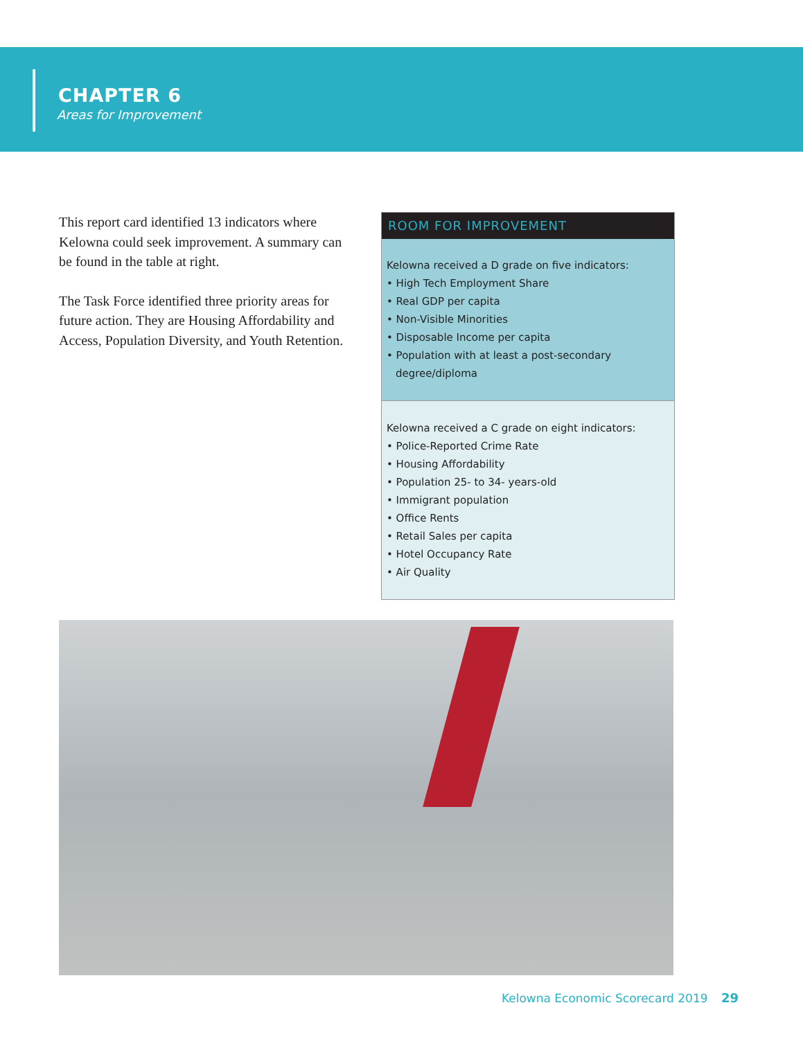CHAPTER 6
Areas for Improvement
This report card identified 13 indicators where Kelowna could seek improvement. A summary can be found in the table at right.
The Task Force identified three priority areas for future action. They are Housing Affordability and Access, Population Diversity, and Youth Retention.
ROOM FOR IMPROVEMENT
Kelowna received a D grade on five indicators:
• High Tech Employment Share
• Real GDP per capita
• Non-Visible Minorities
• Disposable Income per capita
• Population with at least a post-secondary degree/diploma
Kelowna received a C grade on eight indicators:
• Police-Reported Crime Rate
• Housing Affordability
• Population 25- to 34- years-old
• Immigrant population
• Office Rents
• Retail Sales per capita
• Hotel Occupancy Rate
• Air Quality
Kelowna Economic Scorecard 2019 29